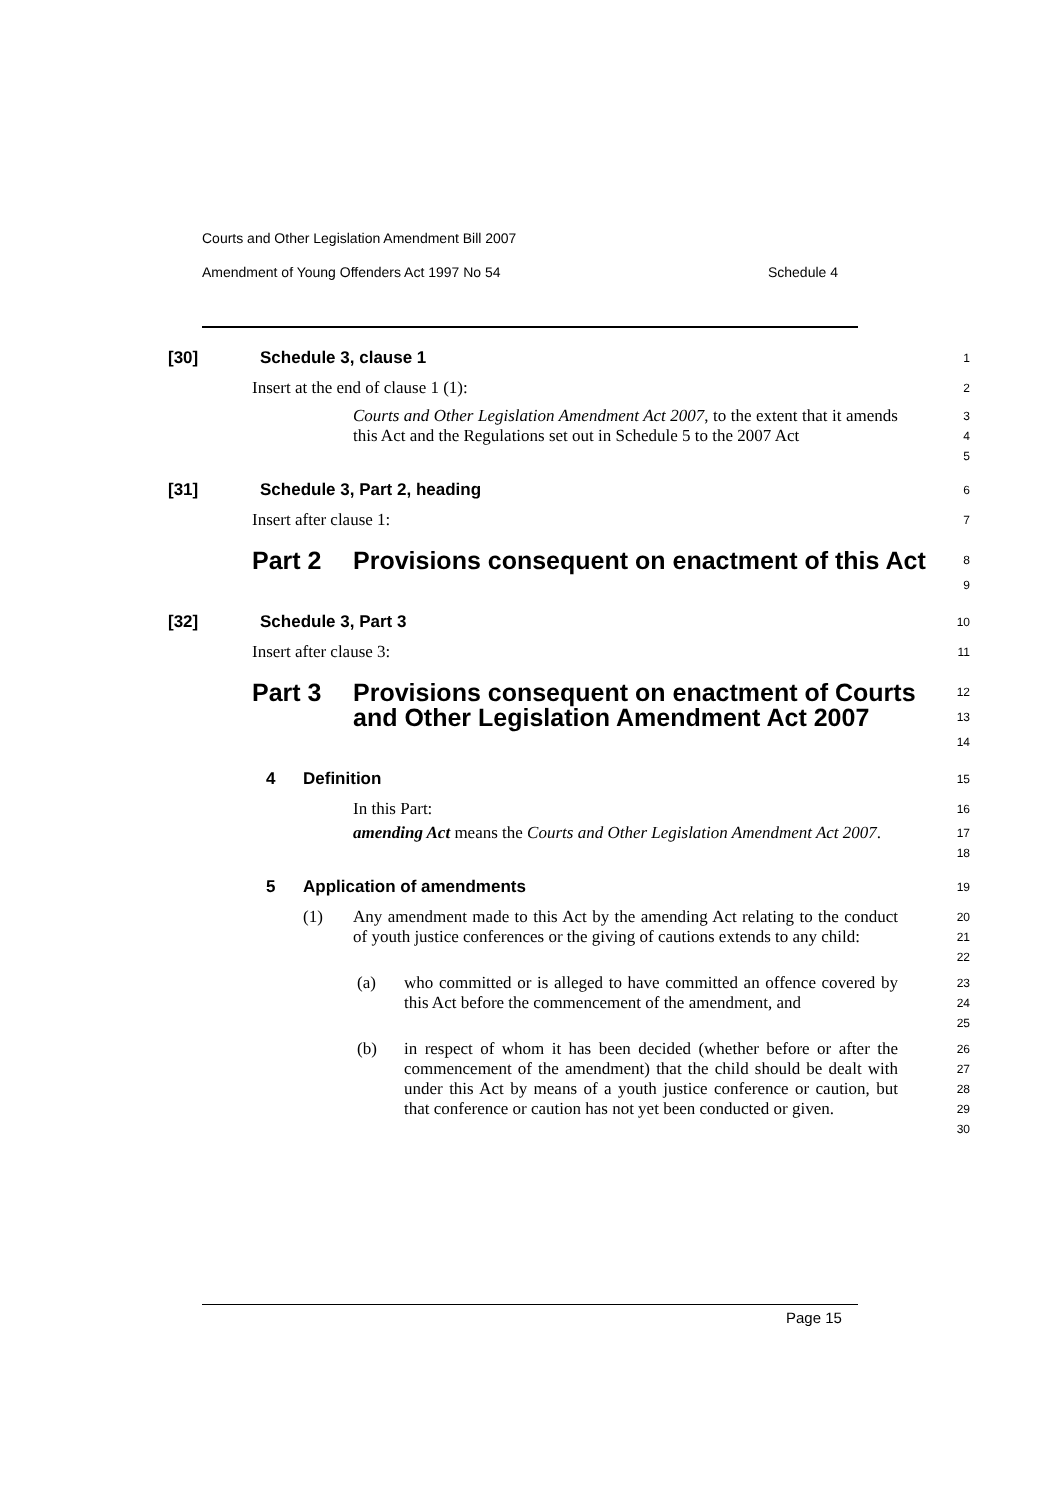Courts and Other Legislation Amendment Bill 2007
Amendment of Young Offenders Act 1997 No 54 Schedule 4
[30] Schedule 3, clause 1
1
Insert at the end of clause 1 (1):
2
Courts and Other Legislation Amendment Act 2007, to the extent that it amends this Act and the Regulations set out in Schedule 5 to the 2007 Act
3
4
5
[31] Schedule 3, Part 2, heading
6
Insert after clause 1:
7
Part 2 Provisions consequent on enactment of this Act
8
9
[32] Schedule 3, Part 3
10
Insert after clause 3:
11
Part 3 Provisions consequent on enactment of Courts and Other Legislation Amendment Act 2007
12
13
14
4 Definition
15
In this Part:
16
amending Act means the Courts and Other Legislation Amendment Act 2007.
17
18
5 Application of amendments
19
(1) Any amendment made to this Act by the amending Act relating to the conduct of youth justice conferences or the giving of cautions extends to any child:
20
21
22
(a) who committed or is alleged to have committed an offence covered by this Act before the commencement of the amendment, and
23
24
25
(b) in respect of whom it has been decided (whether before or after the commencement of the amendment) that the child should be dealt with under this Act by means of a youth justice conference or caution, but that conference or caution has not yet been conducted or given.
26
27
28
29
30
Page 15